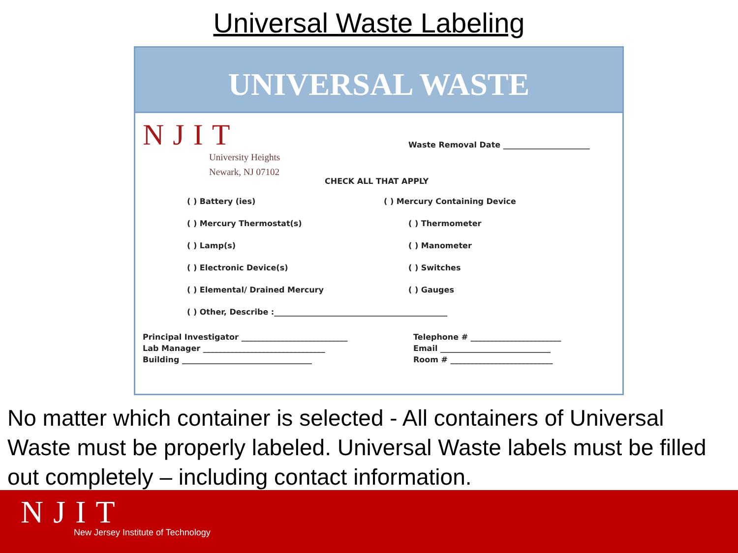Universal Waste Labeling
UNIVERSAL WASTE
NJIT
University Heights
Newark, NJ 07102
Waste Removal Date ______________________
CHECK ALL THAT APPLY
( ) Battery (ies)
( ) Mercury Containing Device
( ) Mercury Thermostat(s)
( ) Thermometer
( ) Lamp(s)
( ) Manometer
( ) Electronic Device(s)
( ) Switches
( ) Elemental/ Drained Mercury
( ) Gauges
( ) Other, Describe :____________________________________________
Principal Investigator ___________________________
Lab Manager _______________________________
Building _________________________________
Telephone # _______________________
Email ____________________________
Room # __________________________
No matter which container is selected - All containers of Universal Waste must be properly labeled. Universal Waste labels must be filled out completely – including contact information.
NJIT
New Jersey Institute of Technology